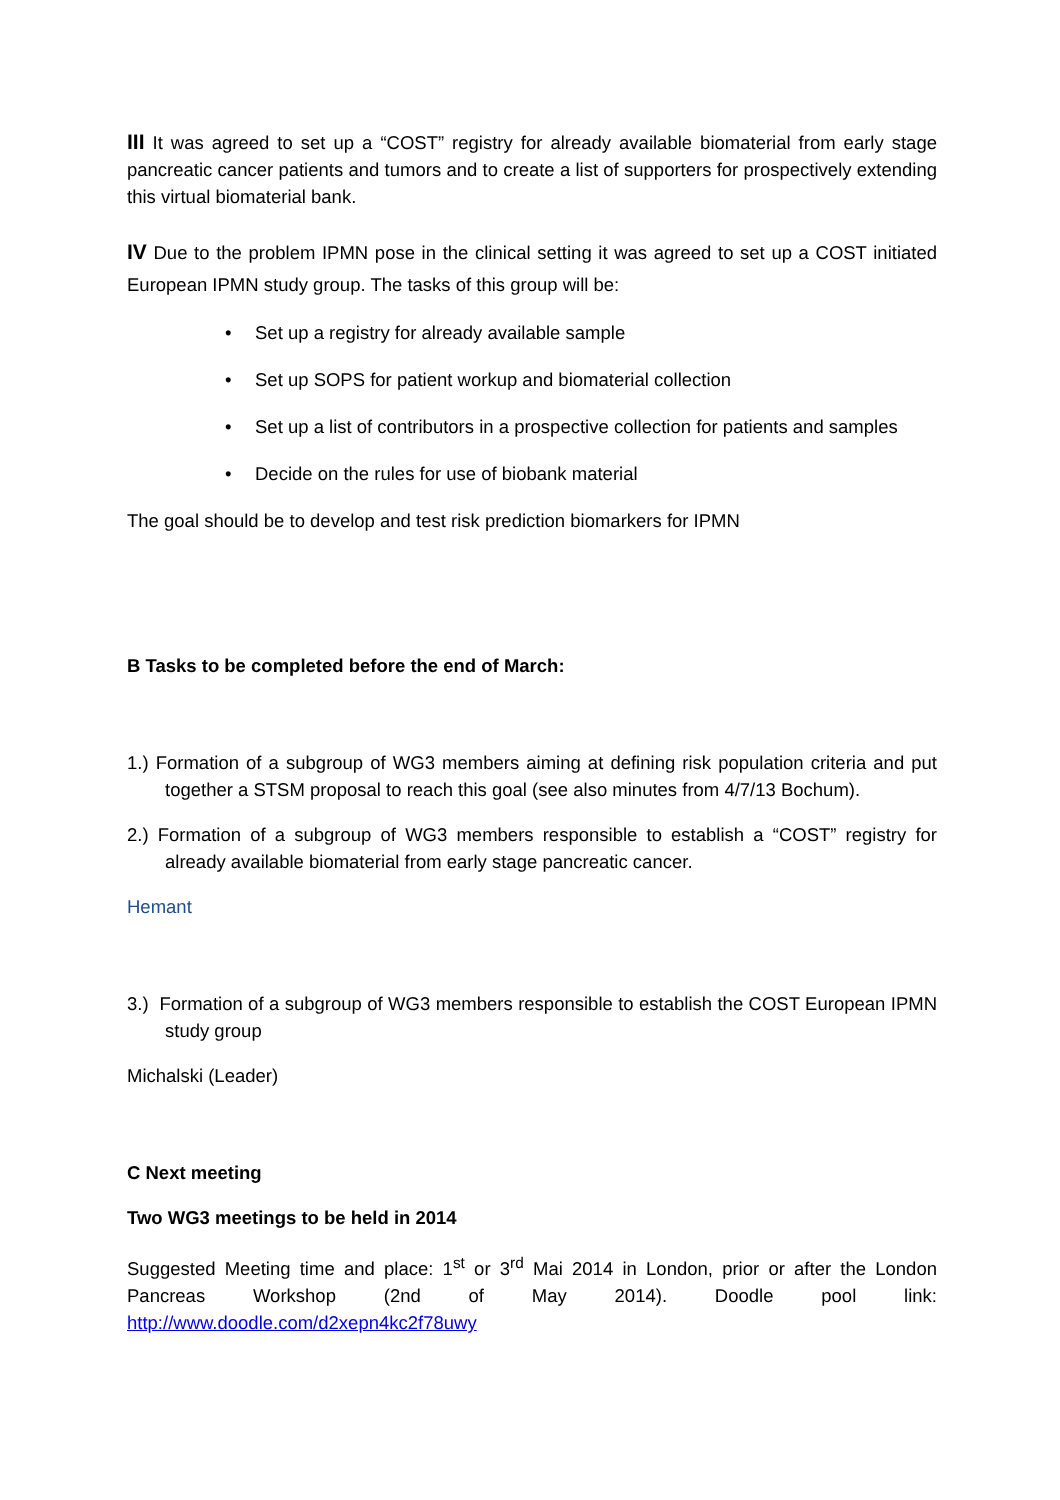III It was agreed to set up a “COST” registry for already available biomaterial from early stage pancreatic cancer patients and tumors and to create a list of supporters for prospectively extending this virtual biomaterial bank.
IV Due to the problem IPMN pose in the clinical setting it was agreed to set up a COST initiated European IPMN study group. The tasks of this group will be:
• Set up a registry for already available sample
• Set up SOPS for patient workup and biomaterial collection
• Set up a list of contributors in a prospective collection for patients and samples
• Decide on the rules for use of biobank material
The goal should be to develop and test risk prediction biomarkers for IPMN
B Tasks to be completed before the end of March:
1.) Formation of a subgroup of WG3 members aiming at defining risk population criteria and put together a STSM proposal to reach this goal (see also minutes from 4/7/13 Bochum).
2.) Formation of a subgroup of WG3 members responsible to establish a “COST” registry for already available biomaterial from early stage pancreatic cancer.
Hemant
3.) Formation of a subgroup of WG3 members responsible to establish the COST European IPMN study group
Michalski (Leader)
C Next meeting
Two WG3 meetings to be held in 2014
Suggested Meeting time and place: 1<sup>st</sup> or 3<sup>rd</sup> Mai 2014 in London, prior or after the London Pancreas Workshop (2nd of May 2014). Doodle pool link: http://www.doodle.com/d2xepn4kc2f78uwy